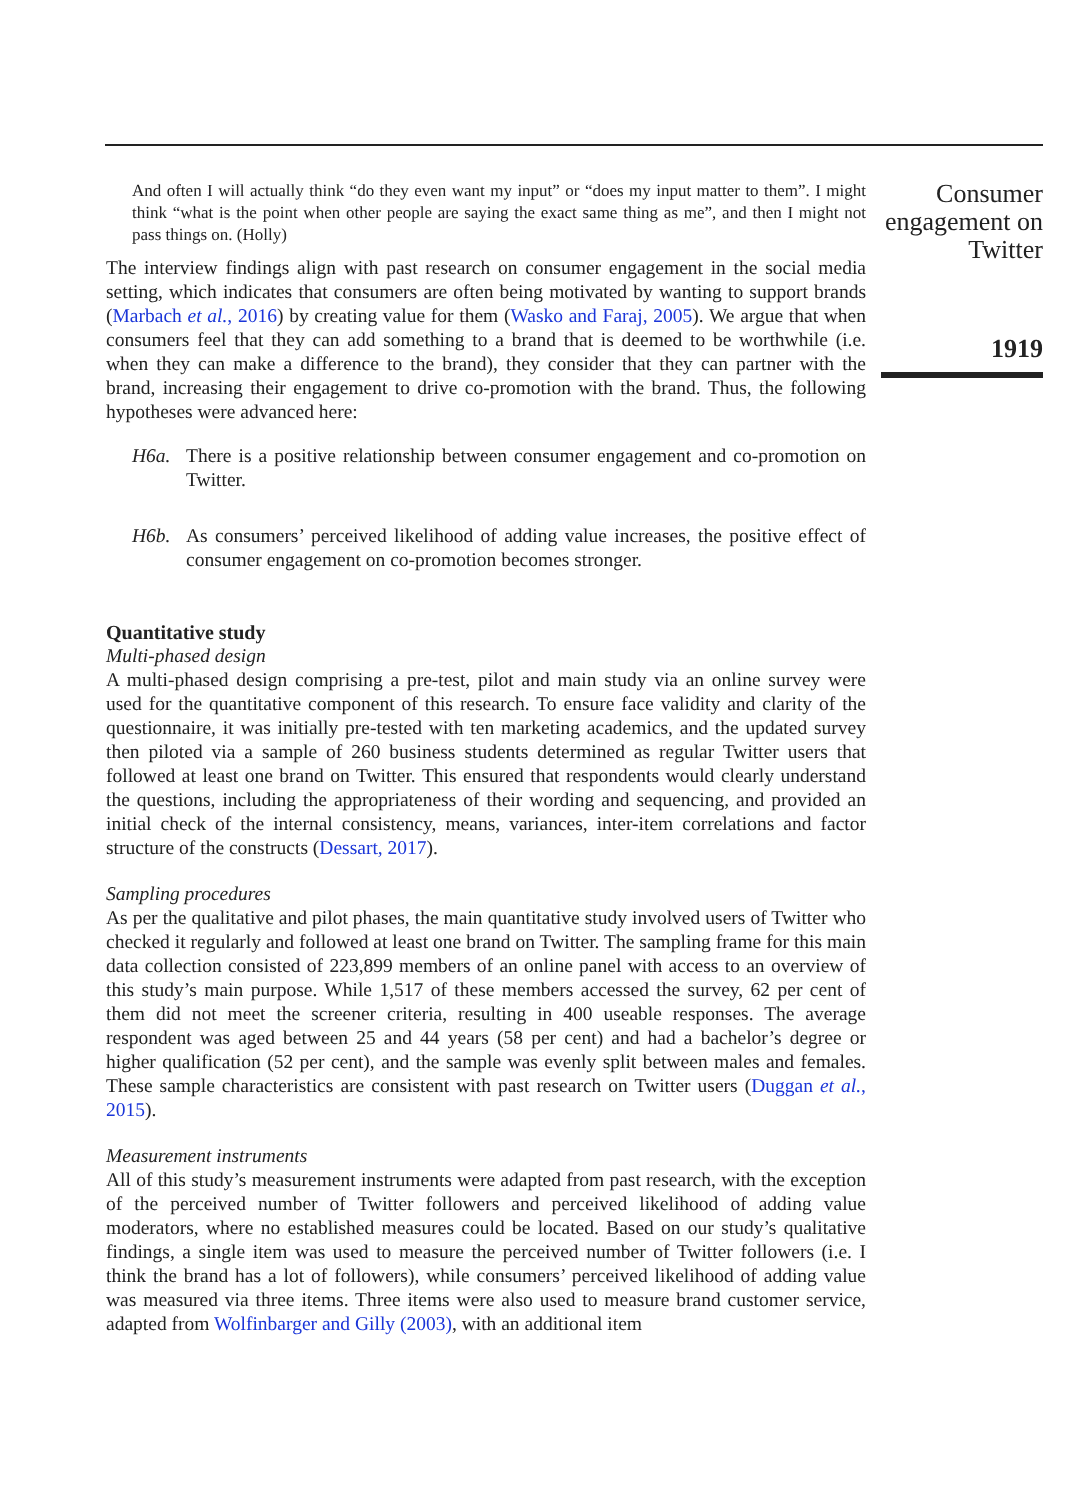And often I will actually think “do they even want my input” or “does my input matter to them”. I might think “what is the point when other people are saying the exact same thing as me”, and then I might not pass things on. (Holly)
The interview findings align with past research on consumer engagement in the social media setting, which indicates that consumers are often being motivated by wanting to support brands (Marbach et al., 2016) by creating value for them (Wasko and Faraj, 2005). We argue that when consumers feel that they can add something to a brand that is deemed to be worthwhile (i.e. when they can make a difference to the brand), they consider that they can partner with the brand, increasing their engagement to drive co-promotion with the brand. Thus, the following hypotheses were advanced here:
H6a. There is a positive relationship between consumer engagement and co-promotion on Twitter.
H6b. As consumers’ perceived likelihood of adding value increases, the positive effect of consumer engagement on co-promotion becomes stronger.
Quantitative study
Multi-phased design
A multi-phased design comprising a pre-test, pilot and main study via an online survey were used for the quantitative component of this research. To ensure face validity and clarity of the questionnaire, it was initially pre-tested with ten marketing academics, and the updated survey then piloted via a sample of 260 business students determined as regular Twitter users that followed at least one brand on Twitter. This ensured that respondents would clearly understand the questions, including the appropriateness of their wording and sequencing, and provided an initial check of the internal consistency, means, variances, inter-item correlations and factor structure of the constructs (Dessart, 2017).
Sampling procedures
As per the qualitative and pilot phases, the main quantitative study involved users of Twitter who checked it regularly and followed at least one brand on Twitter. The sampling frame for this main data collection consisted of 223,899 members of an online panel with access to an overview of this study’s main purpose. While 1,517 of these members accessed the survey, 62 per cent of them did not meet the screener criteria, resulting in 400 useable responses. The average respondent was aged between 25 and 44 years (58 per cent) and had a bachelor’s degree or higher qualification (52 per cent), and the sample was evenly split between males and females. These sample characteristics are consistent with past research on Twitter users (Duggan et al., 2015).
Measurement instruments
All of this study’s measurement instruments were adapted from past research, with the exception of the perceived number of Twitter followers and perceived likelihood of adding value moderators, where no established measures could be located. Based on our study’s qualitative findings, a single item was used to measure the perceived number of Twitter followers (i.e. I think the brand has a lot of followers), while consumers’ perceived likelihood of adding value was measured via three items. Three items were also used to measure brand customer service, adapted from Wolfinbarger and Gilly (2003), with an additional item
Consumer engagement on Twitter
1919